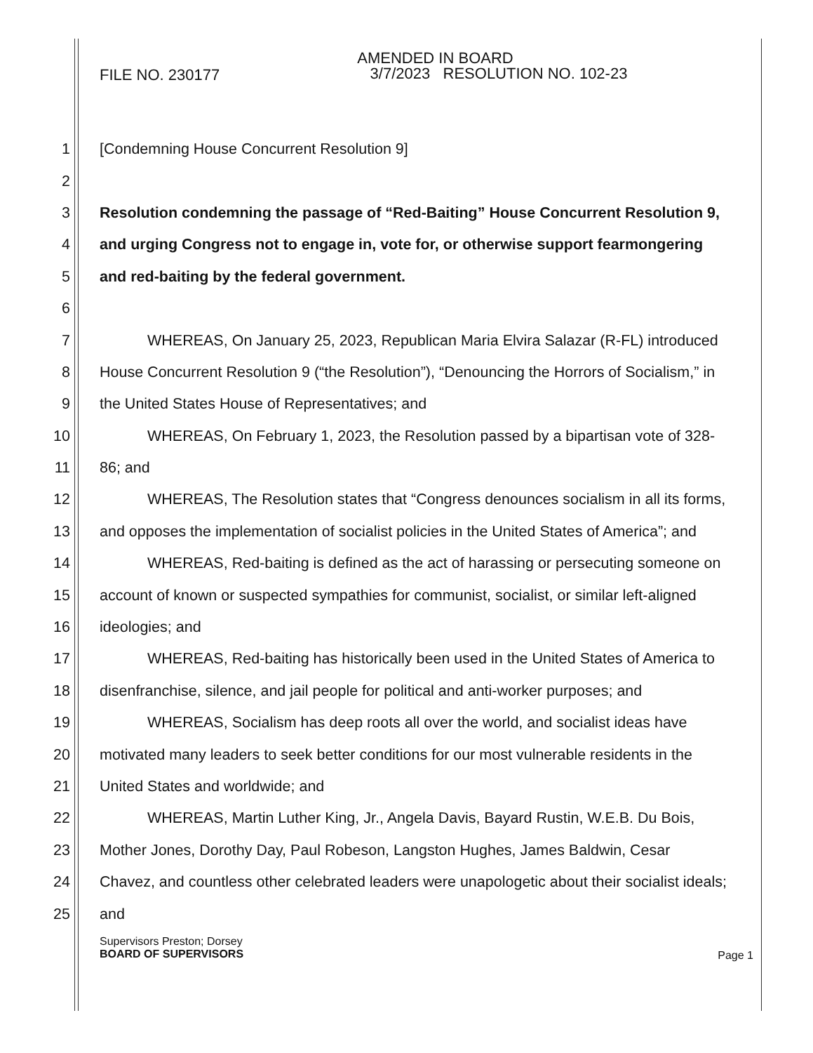FILE NO. 230177
AMENDED IN BOARD
3/7/2023 RESOLUTION NO. 102-23
1 [Condemning House Concurrent Resolution 9]
2
3 Resolution condemning the passage of “Red-Baiting” House Concurrent Resolution 9,
4 and urging Congress not to engage in, vote for, or otherwise support fearmongering
5 and red-baiting by the federal government.
6
7 WHEREAS, On January 25, 2023, Republican Maria Elvira Salazar (R-FL) introduced
8 House Concurrent Resolution 9 (“the Resolution”), “Denouncing the Horrors of Socialism,” in
9 the United States House of Representatives; and
10 WHEREAS, On February 1, 2023, the Resolution passed by a bipartisan vote of 328-
11 86; and
12 WHEREAS, The Resolution states that “Congress denounces socialism in all its forms,
13 and opposes the implementation of socialist policies in the United States of America”; and
14 WHEREAS, Red-baiting is defined as the act of harassing or persecuting someone on
15 account of known or suspected sympathies for communist, socialist, or similar left-aligned
16 ideologies; and
17 WHEREAS, Red-baiting has historically been used in the United States of America to
18 disenfranchise, silence, and jail people for political and anti-worker purposes; and
19 WHEREAS, Socialism has deep roots all over the world, and socialist ideas have
20 motivated many leaders to seek better conditions for our most vulnerable residents in the
21 United States and worldwide; and
22 WHEREAS, Martin Luther King, Jr., Angela Davis, Bayard Rustin, W.E.B. Du Bois,
23 Mother Jones, Dorothy Day, Paul Robeson, Langston Hughes, James Baldwin, Cesar
24 Chavez, and countless other celebrated leaders were unapologetic about their socialist ideals;
25 and
Supervisors Preston; Dorsey
BOARD OF SUPERVISORS
Page 1